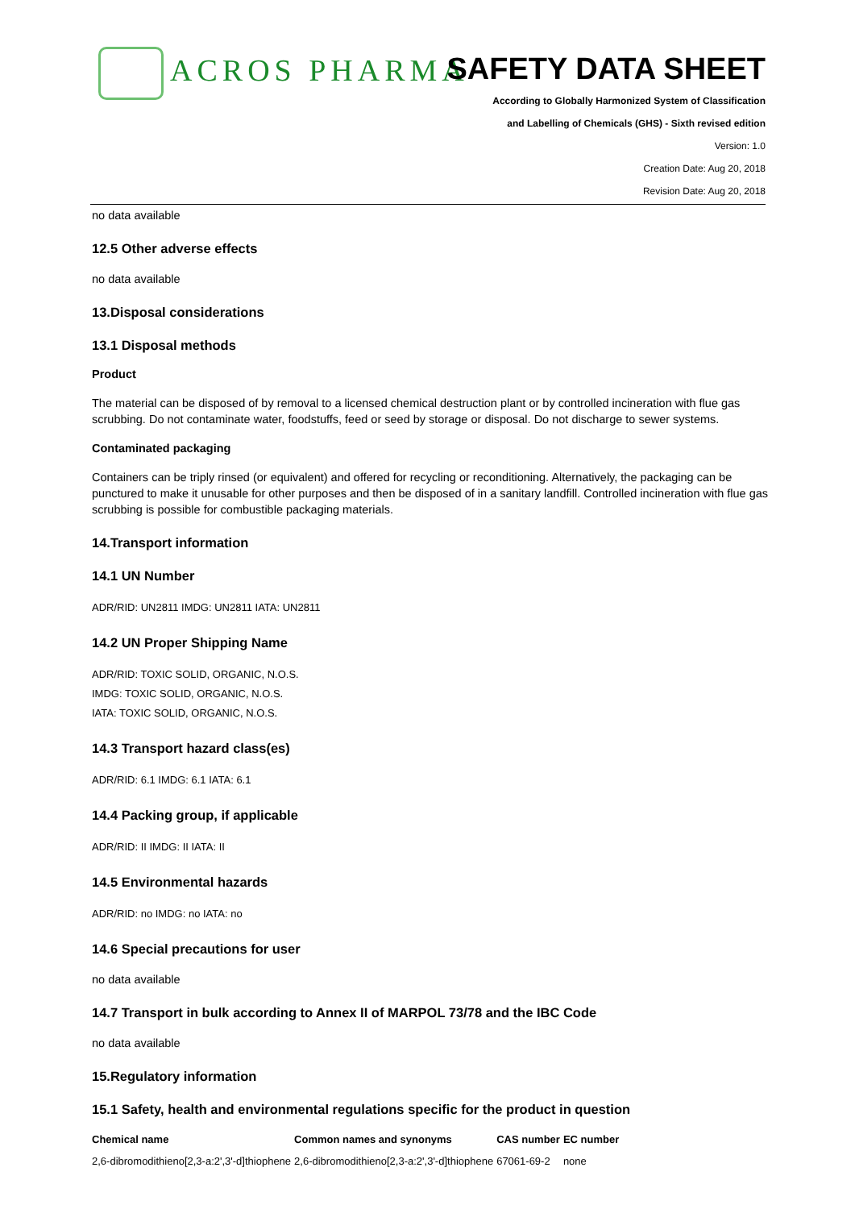ACROS PHARMA
SAFETY DATA SHEET
According to Globally Harmonized System of Classification
and Labelling of Chemicals (GHS) - Sixth revised edition
Version: 1.0
Creation Date: Aug 20, 2018
Revision Date: Aug 20, 2018
no data available
12.5 Other adverse effects
no data available
13.Disposal considerations
13.1 Disposal methods
Product
The material can be disposed of by removal to a licensed chemical destruction plant or by controlled incineration with flue gas scrubbing. Do not contaminate water, foodstuffs, feed or seed by storage or disposal. Do not discharge to sewer systems.
Contaminated packaging
Containers can be triply rinsed (or equivalent) and offered for recycling or reconditioning. Alternatively, the packaging can be punctured to make it unusable for other purposes and then be disposed of in a sanitary landfill. Controlled incineration with flue gas scrubbing is possible for combustible packaging materials.
14.Transport information
14.1 UN Number
ADR/RID: UN2811 IMDG: UN2811 IATA: UN2811
14.2 UN Proper Shipping Name
ADR/RID: TOXIC SOLID, ORGANIC, N.O.S.
IMDG: TOXIC SOLID, ORGANIC, N.O.S.
IATA: TOXIC SOLID, ORGANIC, N.O.S.
14.3 Transport hazard class(es)
ADR/RID: 6.1 IMDG: 6.1 IATA: 6.1
14.4 Packing group, if applicable
ADR/RID: II IMDG: II IATA: II
14.5 Environmental hazards
ADR/RID: no IMDG: no IATA: no
14.6 Special precautions for user
no data available
14.7 Transport in bulk according to Annex II of MARPOL 73/78 and the IBC Code
no data available
15.Regulatory information
15.1 Safety, health and environmental regulations specific for the product in question
| Chemical name | Common names and synonyms | CAS number | EC number |
| --- | --- | --- | --- |
| 2,6-dibromodithieno[2,3-a:2',3'-d]thiophene | 2,6-dibromodithieno[2,3-a:2',3'-d]thiophene | 67061-69-2 | none |